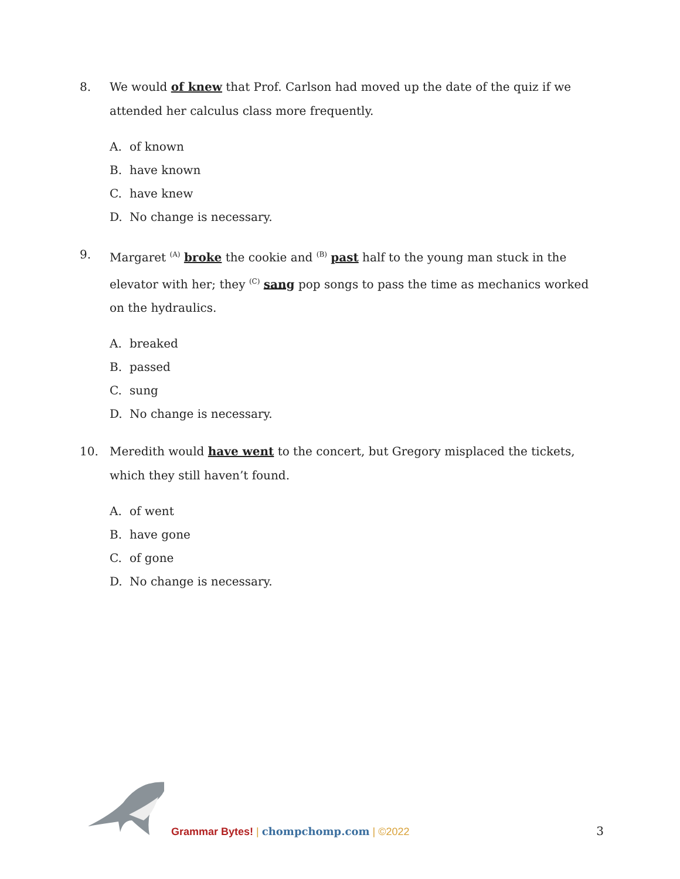8. We would of knew that Prof. Carlson had moved up the date of the quiz if we attended her calculus class more frequently.
A. of known
B. have known
C. have knew
D. No change is necessary.
9. Margaret <sup>(A)</sup> broke the cookie and <sup>(B)</sup> past half to the young man stuck in the elevator with her; they <sup>(C)</sup> sang pop songs to pass the time as mechanics worked on the hydraulics.
A. breaked
B. passed
C. sung
D. No change is necessary.
10. Meredith would have went to the concert, but Gregory misplaced the tickets, which they still haven’t found.
A. of went
B. have gone
C. of gone
D. No change is necessary.
Grammar Bytes! | chompchomp.com | ©2022
3